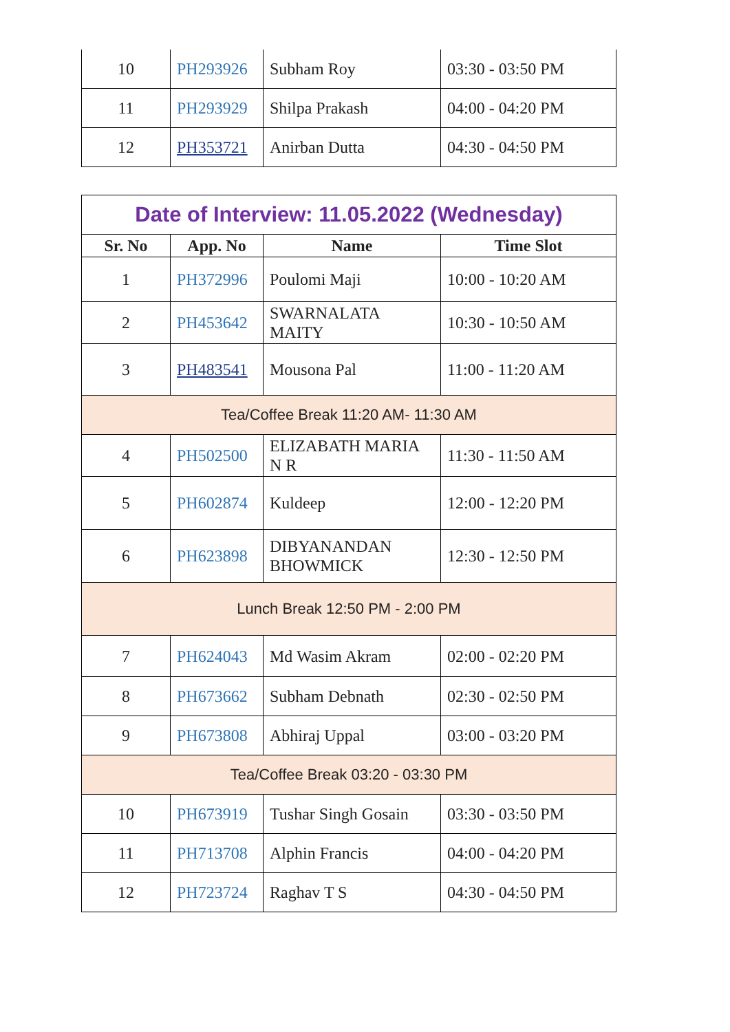| 10 | PH293926 | Subham Roy | 03:30 - 03:50 PM |
| 11 | PH293929 | Shilpa Prakash | 04:00 - 04:20 PM |
| 12 | PH353721 | Anirban Dutta | 04:30 - 04:50 PM |
| Date of Interview: 11.05.2022 (Wednesday) | | | |
| Sr. No | App. No | Name | Time Slot |
| 1 | PH372996 | Poulomi Maji | 10:00 - 10:20 AM |
| 2 | PH453642 | SWARNALATA MAITY | 10:30 - 10:50 AM |
| 3 | PH483541 | Mousona Pal | 11:00 - 11:20 AM |
| Tea/Coffee Break 11:20 AM- 11:30 AM | | | |
| 4 | PH502500 | ELIZABATH MARIA N R | 11:30 - 11:50 AM |
| 5 | PH602874 | Kuldeep | 12:00 - 12:20 PM |
| 6 | PH623898 | DIBYANANDAN BHOWMICK | 12:30 - 12:50 PM |
| Lunch Break 12:50 PM - 2:00 PM | | | |
| 7 | PH624043 | Md Wasim Akram | 02:00 - 02:20 PM |
| 8 | PH673662 | Subham Debnath | 02:30 - 02:50 PM |
| 9 | PH673808 | Abhiraj Uppal | 03:00 - 03:20 PM |
| Tea/Coffee Break 03:20 - 03:30 PM | | | |
| 10 | PH673919 | Tushar Singh Gosain | 03:30 - 03:50 PM |
| 11 | PH713708 | Alphin Francis | 04:00 - 04:20 PM |
| 12 | PH723724 | Raghav T S | 04:30 - 04:50 PM |